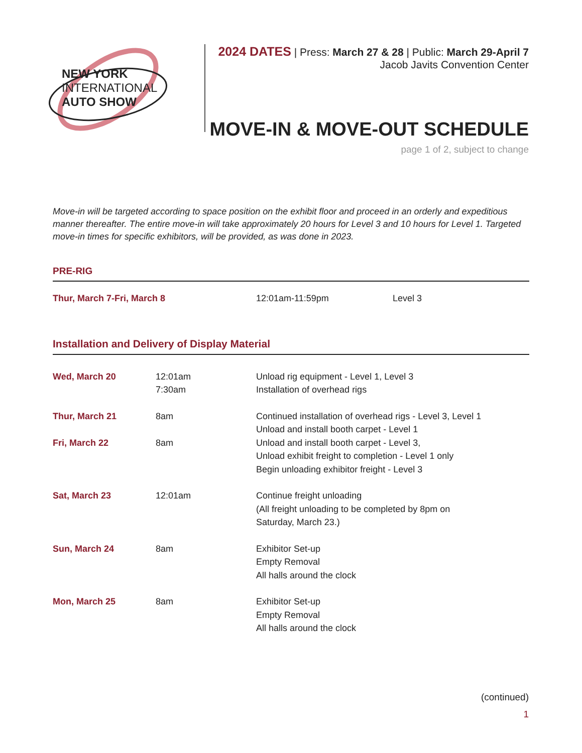NEW YORK
INTERNATIONAL
AUTO SHOW
2024 DATES | Press: March 27 & 28 | Public: March 29-April 7
Jacob Javits Convention Center
MOVE-IN & MOVE-OUT SCHEDULE
page 1 of 2, subject to change
Move-in will be targeted according to space position on the exhibit floor and proceed in an orderly and expeditious manner thereafter. The entire move-in will take approximately 20 hours for Level 3 and 10 hours for Level 1. Targeted move-in times for specific exhibitors, will be provided, as was done in 2023.
PRE-RIG
| Thur, March 7-Fri, March 8 | 12:01am-11:59pm | Level 3 |
Installation and Delivery of Display Material
| Wed, March 20 | 12:01am 7:30am | Unload rig equipment - Level 1, Level 3 Installation of overhead rigs |
| Thur, March 21 | 8am | Continued installation of overhead rigs - Level 3, Level 1 Unload and install booth carpet - Level 1 |
| Fri, March 22 | 8am | Unload and install booth carpet - Level 3, Unload exhibit freight to completion - Level 1 only Begin unloading exhibitor freight - Level 3 |
| Sat, March 23 | 12:01am | Continue freight unloading (All freight unloading to be completed by 8pm on Saturday, March 23.) |
| Sun, March 24 | 8am | Exhibitor Set-up Empty Removal All halls around the clock |
| Mon, March 25 | 8am | Exhibitor Set-up Empty Removal All halls around the clock |
(continued)
1